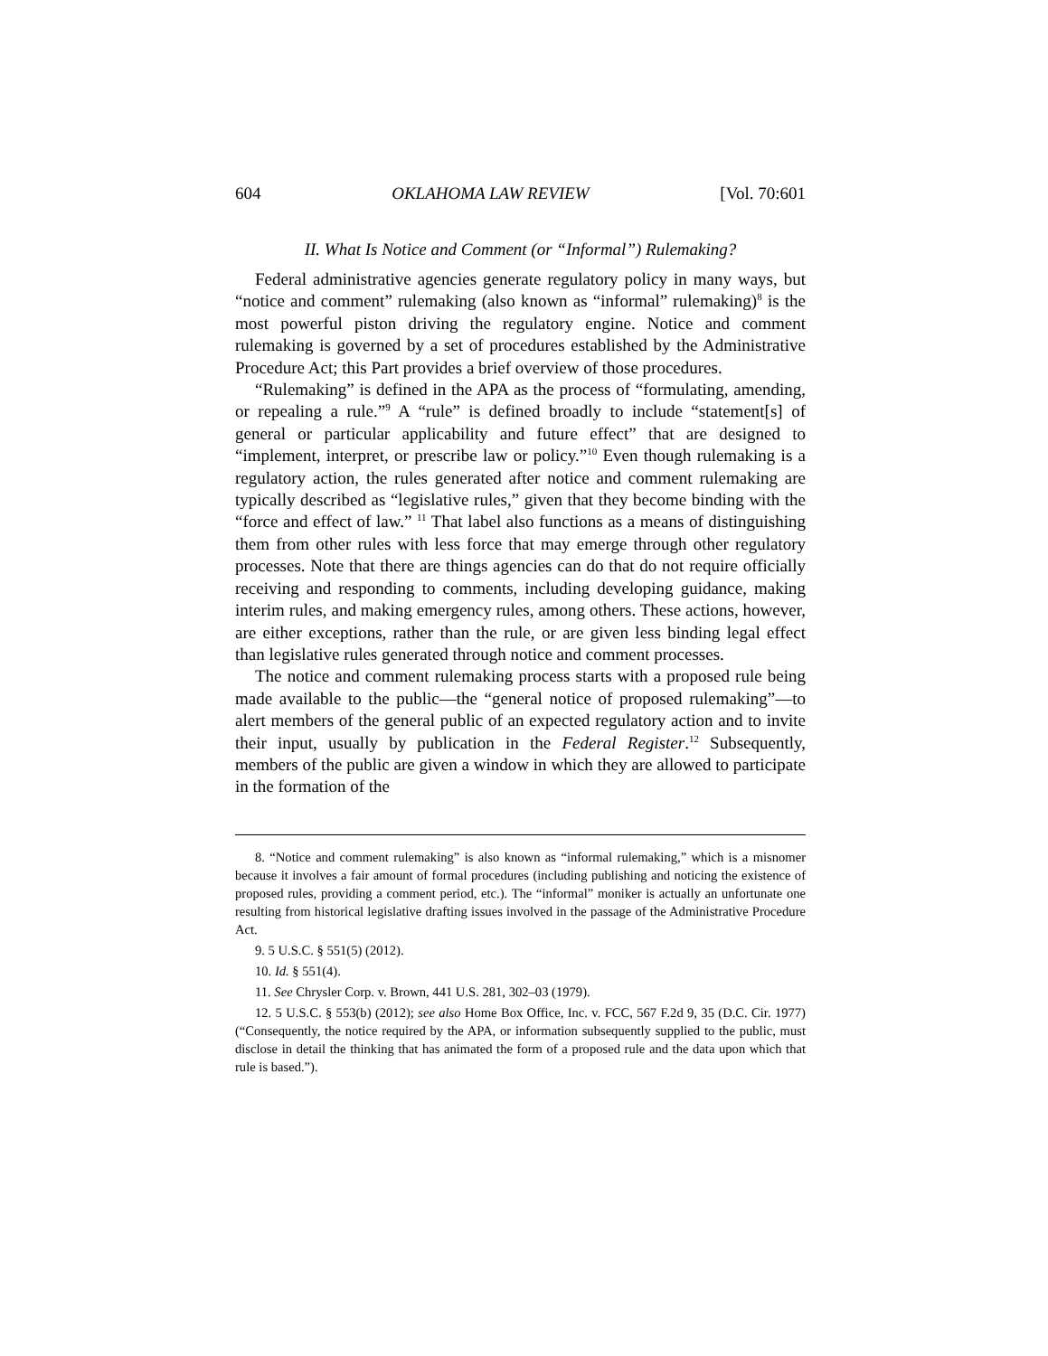604 OKLAHOMA LAW REVIEW [Vol. 70:601
II. What Is Notice and Comment (or “Informal”) Rulemaking?
Federal administrative agencies generate regulatory policy in many ways, but “notice and comment” rulemaking (also known as “informal” rulemaking)<sup>8</sup> is the most powerful piston driving the regulatory engine. Notice and comment rulemaking is governed by a set of procedures established by the Administrative Procedure Act; this Part provides a brief overview of those procedures.
“Rulemaking” is defined in the APA as the process of “formulating, amending, or repealing a rule.”<sup>9</sup> A “rule” is defined broadly to include “statement[s] of general or particular applicability and future effect” that are designed to “implement, interpret, or prescribe law or policy.”<sup>10</sup> Even though rulemaking is a regulatory action, the rules generated after notice and comment rulemaking are typically described as “legislative rules,” given that they become binding with the “force and effect of law.” <sup>11</sup> That label also functions as a means of distinguishing them from other rules with less force that may emerge through other regulatory processes. Note that there are things agencies can do that do not require officially receiving and responding to comments, including developing guidance, making interim rules, and making emergency rules, among others. These actions, however, are either exceptions, rather than the rule, or are given less binding legal effect than legislative rules generated through notice and comment processes.
The notice and comment rulemaking process starts with a proposed rule being made available to the public—the “general notice of proposed rulemaking”—to alert members of the general public of an expected regulatory action and to invite their input, usually by publication in the Federal Register.<sup>12</sup> Subsequently, members of the public are given a window in which they are allowed to participate in the formation of the
8. “Notice and comment rulemaking” is also known as “informal rulemaking,” which is a misnomer because it involves a fair amount of formal procedures (including publishing and noticing the existence of proposed rules, providing a comment period, etc.). The “informal” moniker is actually an unfortunate one resulting from historical legislative drafting issues involved in the passage of the Administrative Procedure Act.
9. 5 U.S.C. § 551(5) (2012).
10. Id. § 551(4).
11. See Chrysler Corp. v. Brown, 441 U.S. 281, 302–03 (1979).
12. 5 U.S.C. § 553(b) (2012); see also Home Box Office, Inc. v. FCC, 567 F.2d 9, 35 (D.C. Cir. 1977) (“Consequently, the notice required by the APA, or information subsequently supplied to the public, must disclose in detail the thinking that has animated the form of a proposed rule and the data upon which that rule is based.”).